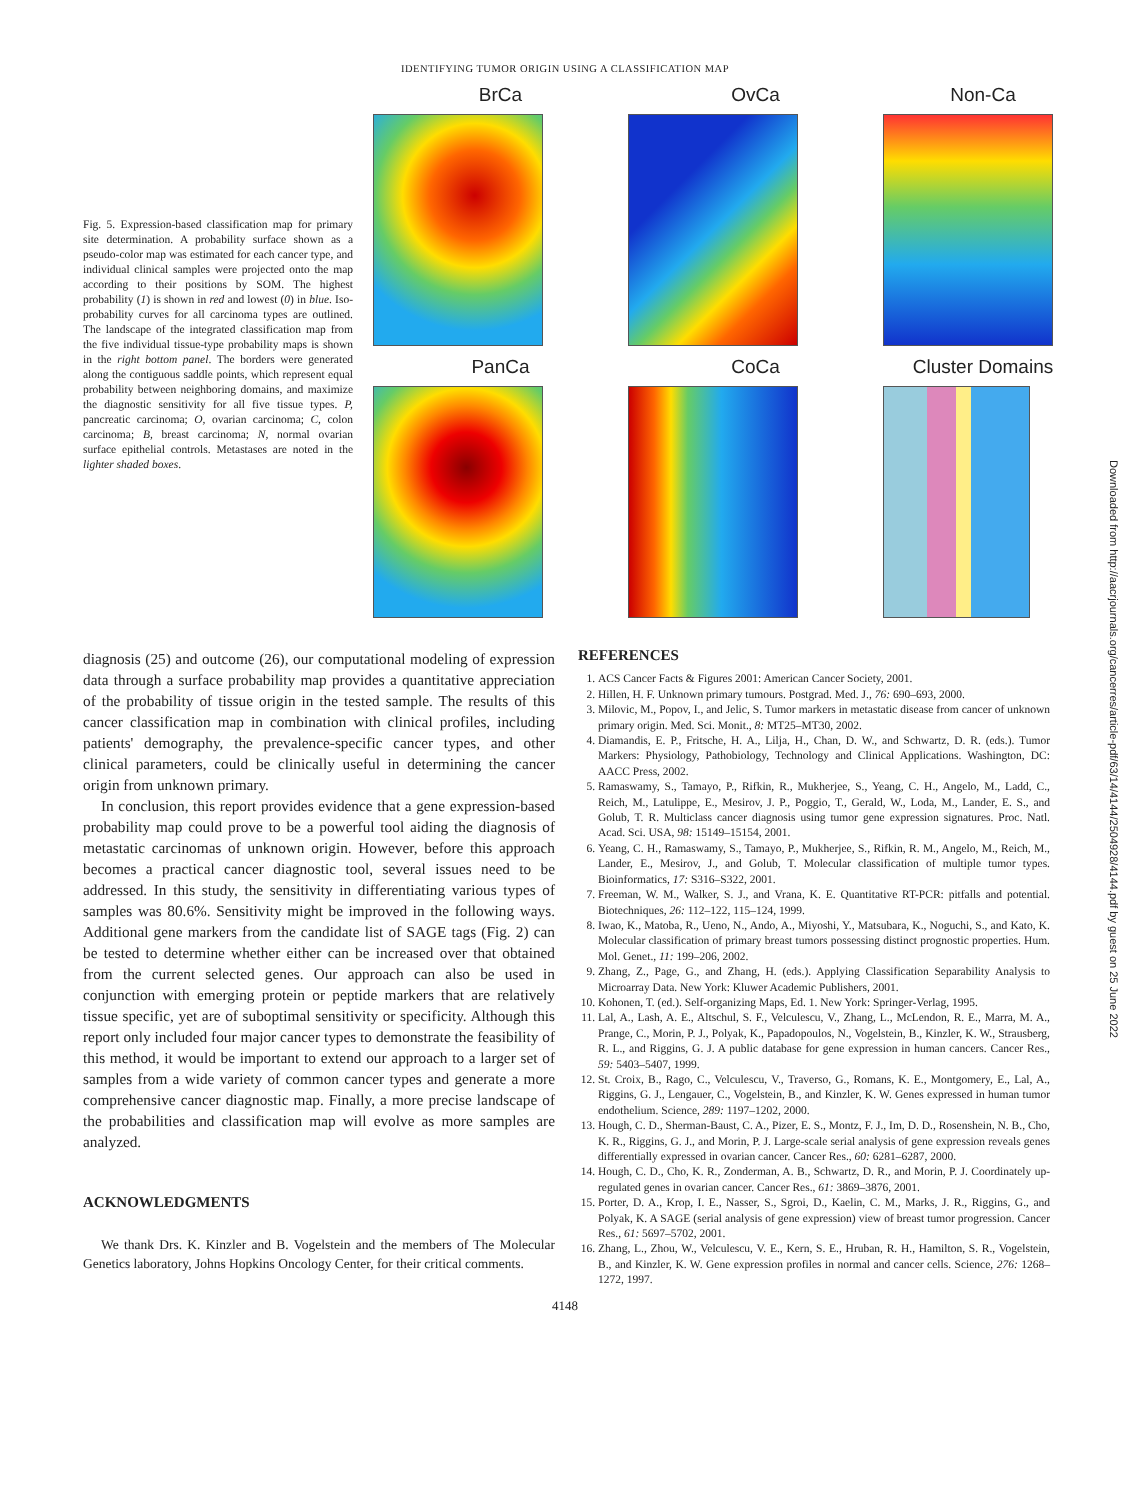IDENTIFYING TUMOR ORIGIN USING A CLASSIFICATION MAP
Fig. 5. Expression-based classification map for primary site determination. A probability surface shown as a pseudo-color map was estimated for each cancer type, and individual clinical samples were projected onto the map according to their positions by SOM. The highest probability (1) is shown in red and lowest (0) in blue. Iso-probability curves for all carcinoma types are outlined. The landscape of the integrated classification map from the five individual tissue-type probability maps is shown in the right bottom panel. The borders were generated along the contiguous saddle points, which represent equal probability between neighboring domains, and maximize the diagnostic sensitivity for all five tissue types. P, pancreatic carcinoma; O, ovarian carcinoma; C, colon carcinoma; B, breast carcinoma; N, normal ovarian surface epithelial controls. Metastases are noted in the lighter shaded boxes.
BrCa
OvCa
Non-Ca
PanCa
CoCa
Cluster Domains
diagnosis (25) and outcome (26), our computational modeling of expression data through a surface probability map provides a quantitative appreciation of the probability of tissue origin in the tested sample. The results of this cancer classification map in combination with clinical profiles, including patients' demography, the prevalence-specific cancer types, and other clinical parameters, could be clinically useful in determining the cancer origin from unknown primary.
In conclusion, this report provides evidence that a gene expression-based probability map could prove to be a powerful tool aiding the diagnosis of metastatic carcinomas of unknown origin. However, before this approach becomes a practical cancer diagnostic tool, several issues need to be addressed. In this study, the sensitivity in differentiating various types of samples was 80.6%. Sensitivity might be improved in the following ways. Additional gene markers from the candidate list of SAGE tags (Fig. 2) can be tested to determine whether either can be increased over that obtained from the current selected genes. Our approach can also be used in conjunction with emerging protein or peptide markers that are relatively tissue specific, yet are of suboptimal sensitivity or specificity. Although this report only included four major cancer types to demonstrate the feasibility of this method, it would be important to extend our approach to a larger set of samples from a wide variety of common cancer types and generate a more comprehensive cancer diagnostic map. Finally, a more precise landscape of the probabilities and classification map will evolve as more samples are analyzed.
ACKNOWLEDGMENTS
We thank Drs. K. Kinzler and B. Vogelstein and the members of The Molecular Genetics laboratory, Johns Hopkins Oncology Center, for their critical comments.
REFERENCES
1. ACS Cancer Facts & Figures 2001: American Cancer Society, 2001.
2. Hillen, H. F. Unknown primary tumours. Postgrad. Med. J., 76: 690–693, 2000.
3. Milovic, M., Popov, I., and Jelic, S. Tumor markers in metastatic disease from cancer of unknown primary origin. Med. Sci. Monit., 8: MT25–MT30, 2002.
4. Diamandis, E. P., Fritsche, H. A., Lilja, H., Chan, D. W., and Schwartz, D. R. (eds.). Tumor Markers: Physiology, Pathobiology, Technology and Clinical Applications. Washington, DC: AACC Press, 2002.
5. Ramaswamy, S., Tamayo, P., Rifkin, R., Mukherjee, S., Yeang, C. H., Angelo, M., Ladd, C., Reich, M., Latulippe, E., Mesirov, J. P., Poggio, T., Gerald, W., Loda, M., Lander, E. S., and Golub, T. R. Multiclass cancer diagnosis using tumor gene expression signatures. Proc. Natl. Acad. Sci. USA, 98: 15149–15154, 2001.
6. Yeang, C. H., Ramaswamy, S., Tamayo, P., Mukherjee, S., Rifkin, R. M., Angelo, M., Reich, M., Lander, E., Mesirov, J., and Golub, T. Molecular classification of multiple tumor types. Bioinformatics, 17: S316–S322, 2001.
7. Freeman, W. M., Walker, S. J., and Vrana, K. E. Quantitative RT-PCR: pitfalls and potential. Biotechniques, 26: 112–122, 115–124, 1999.
8. Iwao, K., Matoba, R., Ueno, N., Ando, A., Miyoshi, Y., Matsubara, K., Noguchi, S., and Kato, K. Molecular classification of primary breast tumors possessing distinct prognostic properties. Hum. Mol. Genet., 11: 199–206, 2002.
9. Zhang, Z., Page, G., and Zhang, H. (eds.). Applying Classification Separability Analysis to Microarray Data. New York: Kluwer Academic Publishers, 2001.
10. Kohonen, T. (ed.). Self-organizing Maps, Ed. 1. New York: Springer-Verlag, 1995.
11. Lal, A., Lash, A. E., Altschul, S. F., Velculescu, V., Zhang, L., McLendon, R. E., Marra, M. A., Prange, C., Morin, P. J., Polyak, K., Papadopoulos, N., Vogelstein, B., Kinzler, K. W., Strausberg, R. L., and Riggins, G. J. A public database for gene expression in human cancers. Cancer Res., 59: 5403–5407, 1999.
12. St. Croix, B., Rago, C., Velculescu, V., Traverso, G., Romans, K. E., Montgomery, E., Lal, A., Riggins, G. J., Lengauer, C., Vogelstein, B., and Kinzler, K. W. Genes expressed in human tumor endothelium. Science, 289: 1197–1202, 2000.
13. Hough, C. D., Sherman-Baust, C. A., Pizer, E. S., Montz, F. J., Im, D. D., Rosenshein, N. B., Cho, K. R., Riggins, G. J., and Morin, P. J. Large-scale serial analysis of gene expression reveals genes differentially expressed in ovarian cancer. Cancer Res., 60: 6281–6287, 2000.
14. Hough, C. D., Cho, K. R., Zonderman, A. B., Schwartz, D. R., and Morin, P. J. Coordinately up-regulated genes in ovarian cancer. Cancer Res., 61: 3869–3876, 2001.
15. Porter, D. A., Krop, I. E., Nasser, S., Sgroi, D., Kaelin, C. M., Marks, J. R., Riggins, G., and Polyak, K. A SAGE (serial analysis of gene expression) view of breast tumor progression. Cancer Res., 61: 5697–5702, 2001.
16. Zhang, L., Zhou, W., Velculescu, V. E., Kern, S. E., Hruban, R. H., Hamilton, S. R., Vogelstein, B., and Kinzler, K. W. Gene expression profiles in normal and cancer cells. Science, 276: 1268–1272, 1997.
4148
Downloaded from http://aacrjournals.org/cancerres/article-pdf/63/14/4144/2504928/4144.pdf by guest on 25 June 2022